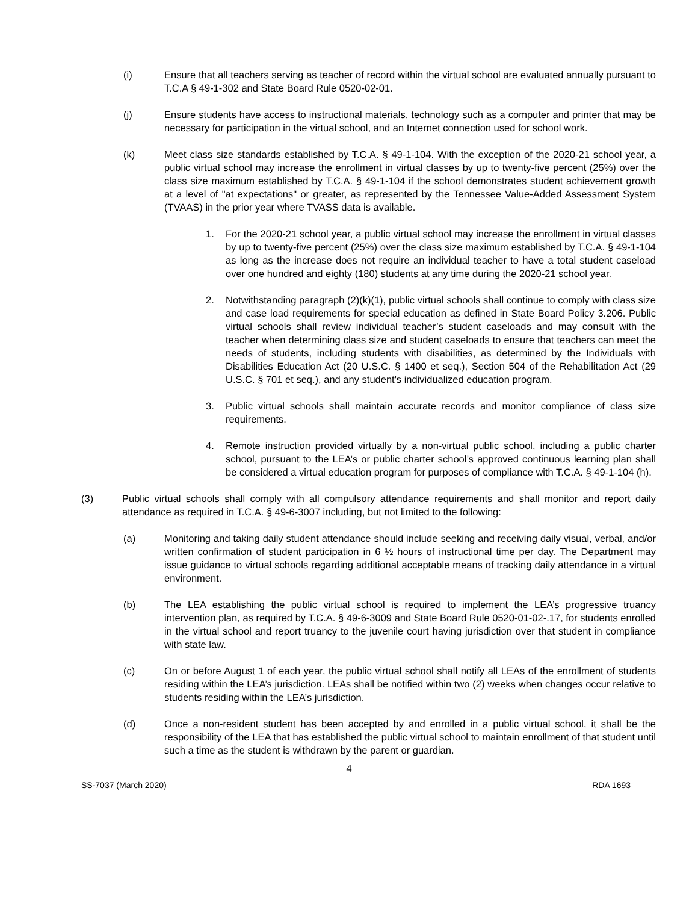(i) Ensure that all teachers serving as teacher of record within the virtual school are evaluated annually pursuant to T.C.A § 49-1-302 and State Board Rule 0520-02-01.
(j) Ensure students have access to instructional materials, technology such as a computer and printer that may be necessary for participation in the virtual school, and an Internet connection used for school work.
(k) Meet class size standards established by T.C.A. § 49-1-104. With the exception of the 2020-21 school year, a public virtual school may increase the enrollment in virtual classes by up to twenty-five percent (25%) over the class size maximum established by T.C.A. § 49-1-104 if the school demonstrates student achievement growth at a level of "at expectations" or greater, as represented by the Tennessee Value-Added Assessment System (TVAAS) in the prior year where TVASS data is available.
1. For the 2020-21 school year, a public virtual school may increase the enrollment in virtual classes by up to twenty-five percent (25%) over the class size maximum established by T.C.A. § 49-1-104 as long as the increase does not require an individual teacher to have a total student caseload over one hundred and eighty (180) students at any time during the 2020-21 school year.
2. Notwithstanding paragraph (2)(k)(1), public virtual schools shall continue to comply with class size and case load requirements for special education as defined in State Board Policy 3.206. Public virtual schools shall review individual teacher’s student caseloads and may consult with the teacher when determining class size and student caseloads to ensure that teachers can meet the needs of students, including students with disabilities, as determined by the Individuals with Disabilities Education Act (20 U.S.C. § 1400 et seq.), Section 504 of the Rehabilitation Act (29 U.S.C. § 701 et seq.), and any student's individualized education program.
3. Public virtual schools shall maintain accurate records and monitor compliance of class size requirements.
4. Remote instruction provided virtually by a non-virtual public school, including a public charter school, pursuant to the LEA’s or public charter school’s approved continuous learning plan shall be considered a virtual education program for purposes of compliance with T.C.A. § 49-1-104 (h).
(3) Public virtual schools shall comply with all compulsory attendance requirements and shall monitor and report daily attendance as required in T.C.A. § 49-6-3007 including, but not limited to the following:
(a) Monitoring and taking daily student attendance should include seeking and receiving daily visual, verbal, and/or written confirmation of student participation in 6 ½ hours of instructional time per day. The Department may issue guidance to virtual schools regarding additional acceptable means of tracking daily attendance in a virtual environment.
(b) The LEA establishing the public virtual school is required to implement the LEA’s progressive truancy intervention plan, as required by T.C.A. § 49-6-3009 and State Board Rule 0520-01-02-.17, for students enrolled in the virtual school and report truancy to the juvenile court having jurisdiction over that student in compliance with state law.
(c) On or before August 1 of each year, the public virtual school shall notify all LEAs of the enrollment of students residing within the LEA’s jurisdiction. LEAs shall be notified within two (2) weeks when changes occur relative to students residing within the LEA’s jurisdiction.
(d) Once a non-resident student has been accepted by and enrolled in a public virtual school, it shall be the responsibility of the LEA that has established the public virtual school to maintain enrollment of that student until such a time as the student is withdrawn by the parent or guardian.
4
SS-7037 (March 2020) RDA 1693